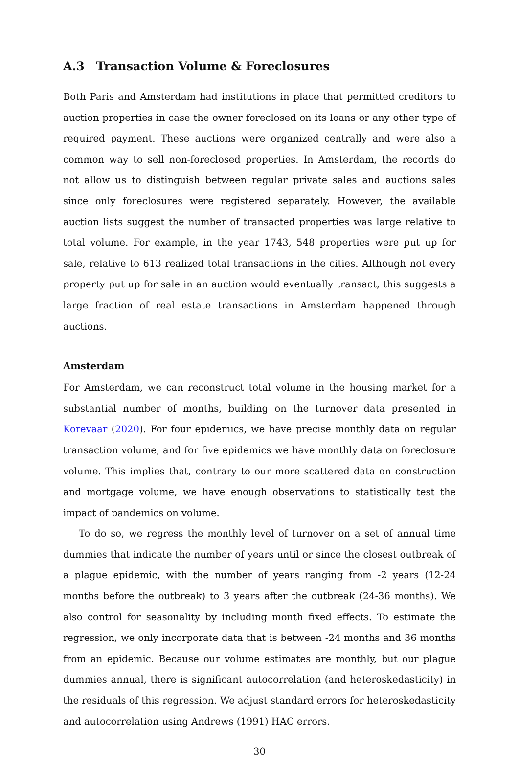A.3 Transaction Volume & Foreclosures
Both Paris and Amsterdam had institutions in place that permitted creditors to auction properties in case the owner foreclosed on its loans or any other type of required payment. These auctions were organized centrally and were also a common way to sell non-foreclosed properties. In Amsterdam, the records do not allow us to distinguish between regular private sales and auctions sales since only foreclosures were registered separately. However, the available auction lists suggest the number of transacted properties was large relative to total volume. For example, in the year 1743, 548 properties were put up for sale, relative to 613 realized total transactions in the cities. Although not every property put up for sale in an auction would eventually transact, this suggests a large fraction of real estate transactions in Amsterdam happened through auctions.
Amsterdam
For Amsterdam, we can reconstruct total volume in the housing market for a substantial number of months, building on the turnover data presented in Korevaar (2020). For four epidemics, we have precise monthly data on regular transaction volume, and for five epidemics we have monthly data on foreclosure volume. This implies that, contrary to our more scattered data on construction and mortgage volume, we have enough observations to statistically test the impact of pandemics on volume.
To do so, we regress the monthly level of turnover on a set of annual time dummies that indicate the number of years until or since the closest outbreak of a plague epidemic, with the number of years ranging from -2 years (12-24 months before the outbreak) to 3 years after the outbreak (24-36 months). We also control for seasonality by including month fixed effects. To estimate the regression, we only incorporate data that is between -24 months and 36 months from an epidemic. Because our volume estimates are monthly, but our plague dummies annual, there is significant autocorrelation (and heteroskedasticity) in the residuals of this regression. We adjust standard errors for heteroskedasticity and autocorrelation using Andrews (1991) HAC errors.
30